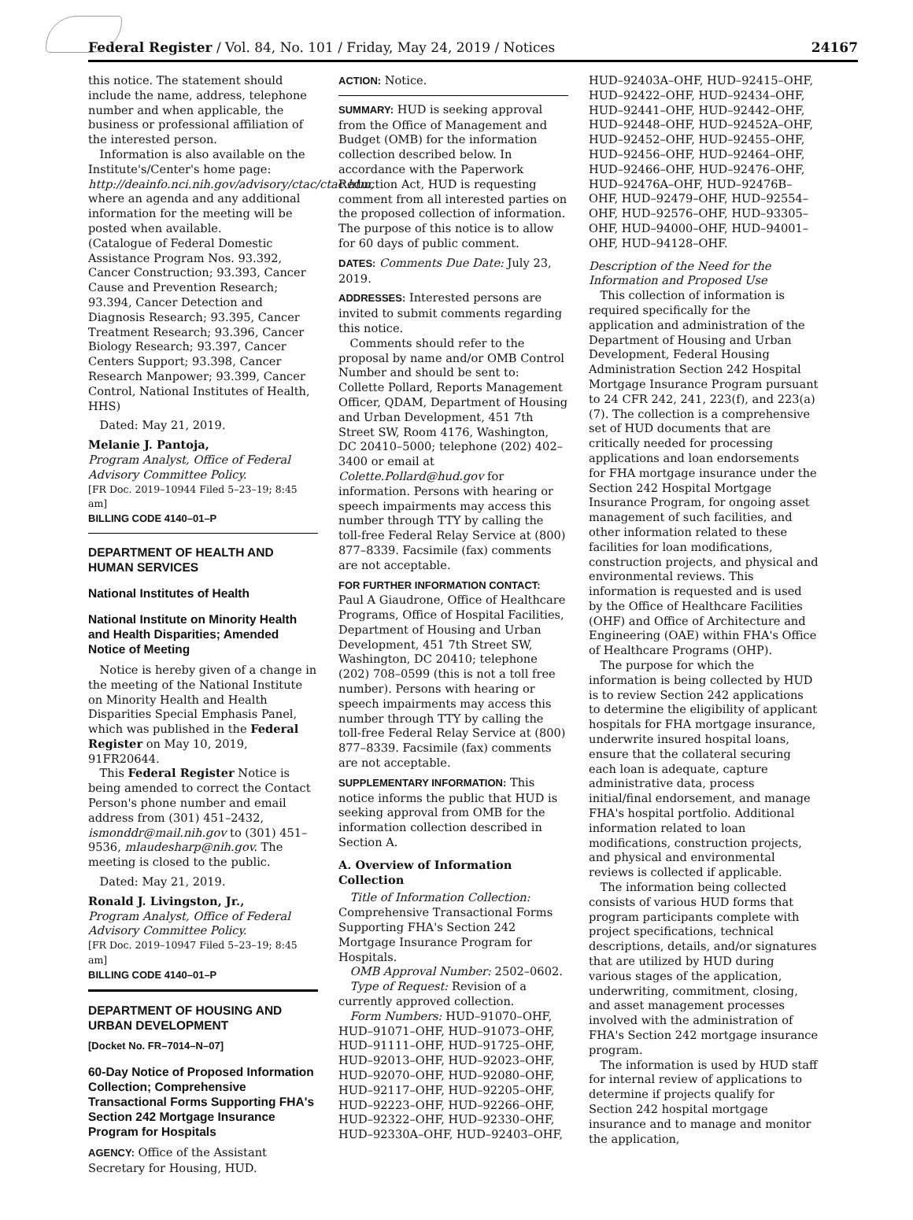Federal Register / Vol. 84, No. 101 / Friday, May 24, 2019 / Notices 24167
this notice. The statement should include the name, address, telephone number and when applicable, the business or professional affiliation of the interested person.
Information is also available on the Institute's/Center's home page: http://deainfo.nci.nih.gov/advisory/ctac/ctac.htm, where an agenda and any additional information for the meeting will be posted when available.
(Catalogue of Federal Domestic Assistance Program Nos. 93.392, Cancer Construction; 93.393, Cancer Cause and Prevention Research; 93.394, Cancer Detection and Diagnosis Research; 93.395, Cancer Treatment Research; 93.396, Cancer Biology Research; 93.397, Cancer Centers Support; 93.398, Cancer Research Manpower; 93.399, Cancer Control, National Institutes of Health, HHS)
Dated: May 21, 2019.
Melanie J. Pantoja,
Program Analyst, Office of Federal Advisory Committee Policy.
[FR Doc. 2019–10944 Filed 5–23–19; 8:45 am]
BILLING CODE 4140–01–P
DEPARTMENT OF HEALTH AND HUMAN SERVICES
National Institutes of Health
National Institute on Minority Health and Health Disparities; Amended Notice of Meeting
Notice is hereby given of a change in the meeting of the National Institute on Minority Health and Health Disparities Special Emphasis Panel, which was published in the Federal Register on May 10, 2019, 91FR20644.
This Federal Register Notice is being amended to correct the Contact Person's phone number and email address from (301) 451–2432, ismonddr@mail.nih.gov to (301) 451–9536, mlaudesharp@nih.gov. The meeting is closed to the public.
Dated: May 21, 2019.
Ronald J. Livingston, Jr.,
Program Analyst, Office of Federal Advisory Committee Policy.
[FR Doc. 2019–10947 Filed 5–23–19; 8:45 am]
BILLING CODE 4140–01–P
DEPARTMENT OF HOUSING AND URBAN DEVELOPMENT
[Docket No. FR–7014–N–07]
60-Day Notice of Proposed Information Collection; Comprehensive Transactional Forms Supporting FHA's Section 242 Mortgage Insurance Program for Hospitals
AGENCY: Office of the Assistant Secretary for Housing, HUD.
ACTION: Notice.
SUMMARY: HUD is seeking approval from the Office of Management and Budget (OMB) for the information collection described below. In accordance with the Paperwork Reduction Act, HUD is requesting comment from all interested parties on the proposed collection of information. The purpose of this notice is to allow for 60 days of public comment.
DATES: Comments Due Date: July 23, 2019.
ADDRESSES: Interested persons are invited to submit comments regarding this notice.
Comments should refer to the proposal by name and/or OMB Control Number and should be sent to: Collette Pollard, Reports Management Officer, QDAM, Department of Housing and Urban Development, 451 7th Street SW, Room 4176, Washington, DC 20410–5000; telephone (202) 402–3400 or email at Colette.Pollard@hud.gov for information. Persons with hearing or speech impairments may access this number through TTY by calling the toll-free Federal Relay Service at (800) 877–8339. Facsimile (fax) comments are not acceptable.
FOR FURTHER INFORMATION CONTACT: Paul A Giaudrone, Office of Healthcare Programs, Office of Hospital Facilities, Department of Housing and Urban Development, 451 7th Street SW, Washington, DC 20410; telephone (202) 708–0599 (this is not a toll free number). Persons with hearing or speech impairments may access this number through TTY by calling the toll-free Federal Relay Service at (800) 877–8339. Facsimile (fax) comments are not acceptable.
SUPPLEMENTARY INFORMATION: This notice informs the public that HUD is seeking approval from OMB for the information collection described in Section A.
A. Overview of Information Collection
Title of Information Collection: Comprehensive Transactional Forms Supporting FHA's Section 242 Mortgage Insurance Program for Hospitals.
OMB Approval Number: 2502–0602.
Type of Request: Revision of a currently approved collection.
Form Numbers: HUD–91070–OHF, HUD–91071–OHF, HUD–91073–OHF, HUD–91111–OHF, HUD–91725–OHF, HUD–92013–OHF, HUD–92023–OHF, HUD–92070–OHF, HUD–92080–OHF, HUD–92117–OHF, HUD–92205–OHF, HUD–92223–OHF, HUD–92266–OHF, HUD–92322–OHF, HUD–92330–OHF, HUD–92330A–OHF, HUD–92403–OHF,
HUD–92403A–OHF, HUD–92415–OHF, HUD–92422–OHF, HUD–92434–OHF, HUD–92441–OHF, HUD–92442–OHF, HUD–92448–OHF, HUD–92452A–OHF, HUD–92452–OHF, HUD–92455–OHF, HUD–92456–OHF, HUD–92464–OHF, HUD–92466–OHF, HUD–92476–OHF, HUD–92476A–OHF, HUD–92476B–OHF, HUD–92479–OHF, HUD–92554–OHF, HUD–92576–OHF, HUD–93305–OHF, HUD–94000–OHF, HUD–94001–OHF, HUD–94128–OHF.
Description of the Need for the Information and Proposed Use
This collection of information is required specifically for the application and administration of the Department of Housing and Urban Development, Federal Housing Administration Section 242 Hospital Mortgage Insurance Program pursuant to 24 CFR 242, 241, 223(f), and 223(a)(7). The collection is a comprehensive set of HUD documents that are critically needed for processing applications and loan endorsements for FHA mortgage insurance under the Section 242 Hospital Mortgage Insurance Program, for ongoing asset management of such facilities, and other information related to these facilities for loan modifications, construction projects, and physical and environmental reviews. This information is requested and is used by the Office of Healthcare Facilities (OHF) and Office of Architecture and Engineering (OAE) within FHA's Office of Healthcare Programs (OHP).
The purpose for which the information is being collected by HUD is to review Section 242 applications to determine the eligibility of applicant hospitals for FHA mortgage insurance, underwrite insured hospital loans, ensure that the collateral securing each loan is adequate, capture administrative data, process initial/final endorsement, and manage FHA's hospital portfolio. Additional information related to loan modifications, construction projects, and physical and environmental reviews is collected if applicable.
The information being collected consists of various HUD forms that program participants complete with project specifications, technical descriptions, details, and/or signatures that are utilized by HUD during various stages of the application, underwriting, commitment, closing, and asset management processes involved with the administration of FHA's Section 242 mortgage insurance program.
The information is used by HUD staff for internal review of applications to determine if projects qualify for Section 242 hospital mortgage insurance and to manage and monitor the application,